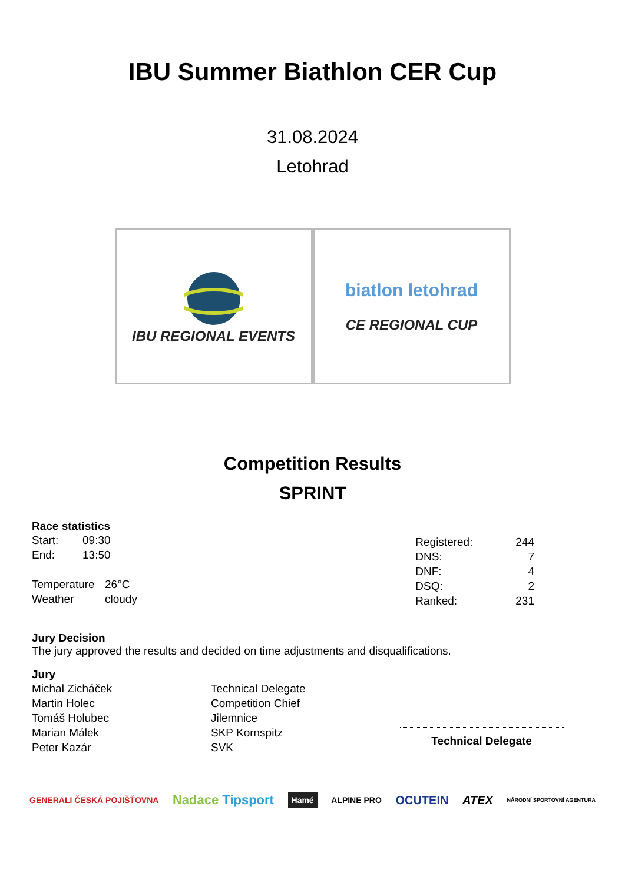IBU Summer Biathlon CER Cup
31.08.2024
Letohrad
IBU REGIONAL EVENTS
biatlon letohrad
CE REGIONAL CUP
Competition Results
SPRINT
Race statistics
| Start: | 09:30 |
| End: | 13:50 |
| Temperature | 26°C |
| Weather | cloudy |
| Registered: | 244 |
| DNS: | 7 |
| DNF: | 4 |
| DSQ: | 2 |
| Ranked: | 231 |
Jury Decision
The jury approved the results and decided on time adjustments and disqualifications.
Jury
| Michal Zicháček | Technical Delegate |
| Martin Holec | Competition Chief |
| Tomáš Holubec | Jilemnice |
| Marian Málek | SKP Kornspitz |
| Peter Kazár | SVK |
Technical Delegate
GENERALI ČESKÁ POJIŠŤOVNA Nadace Tipsport Hamé ALPINE PRO OCUTEIN ATEX NÁRODNÍ SPORTOVNÍ AGENTURA